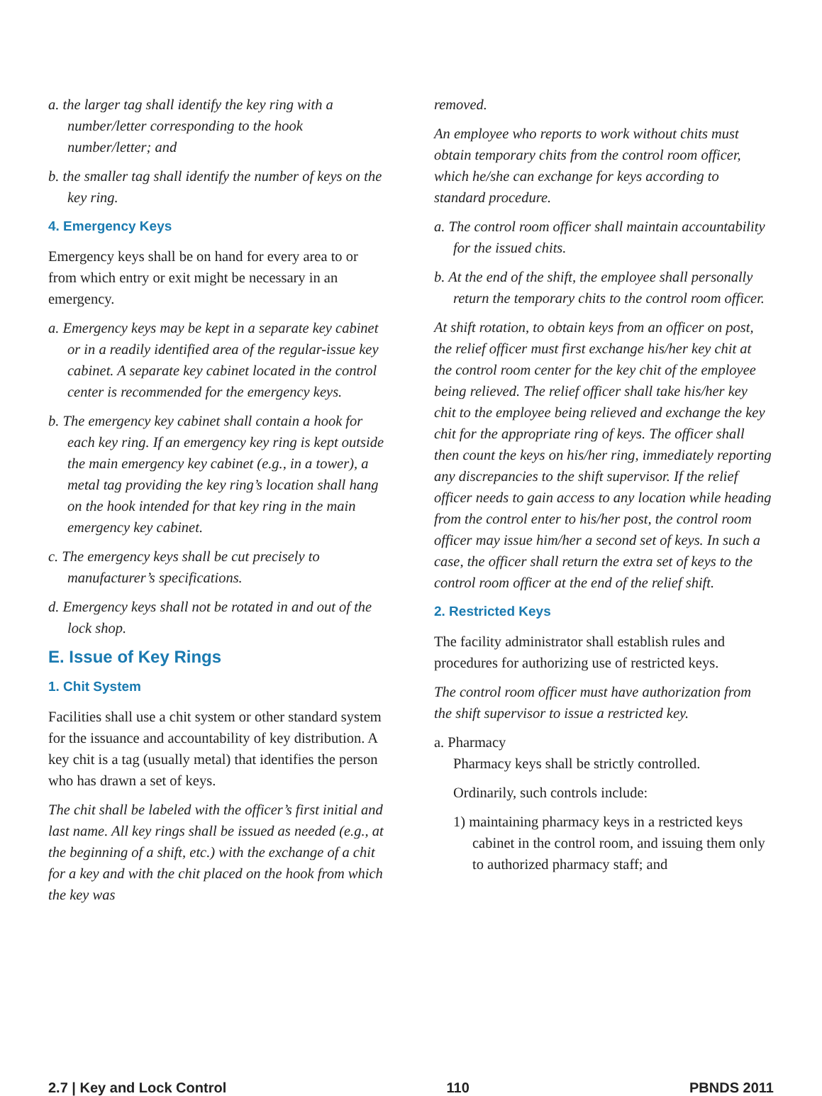a. the larger tag shall identify the key ring with a number/letter corresponding to the hook number/letter; and
b. the smaller tag shall identify the number of keys on the key ring.
4. Emergency Keys
Emergency keys shall be on hand for every area to or from which entry or exit might be necessary in an emergency.
a. Emergency keys may be kept in a separate key cabinet or in a readily identified area of the regular-issue key cabinet. A separate key cabinet located in the control center is recommended for the emergency keys.
b. The emergency key cabinet shall contain a hook for each key ring. If an emergency key ring is kept outside the main emergency key cabinet (e.g., in a tower), a metal tag providing the key ring’s location shall hang on the hook intended for that key ring in the main emergency key cabinet.
c. The emergency keys shall be cut precisely to manufacturer’s specifications.
d. Emergency keys shall not be rotated in and out of the lock shop.
E. Issue of Key Rings
1. Chit System
Facilities shall use a chit system or other standard system for the issuance and accountability of key distribution. A key chit is a tag (usually metal) that identifies the person who has drawn a set of keys.
The chit shall be labeled with the officer’s first initial and last name. All key rings shall be issued as needed (e.g., at the beginning of a shift, etc.) with the exchange of a chit for a key and with the chit placed on the hook from which the key was
removed.
An employee who reports to work without chits must obtain temporary chits from the control room officer, which he/she can exchange for keys according to standard procedure.
a. The control room officer shall maintain accountability for the issued chits.
b. At the end of the shift, the employee shall personally return the temporary chits to the control room officer.
At shift rotation, to obtain keys from an officer on post, the relief officer must first exchange his/her key chit at the control room center for the key chit of the employee being relieved. The relief officer shall take his/her key chit to the employee being relieved and exchange the key chit for the appropriate ring of keys. The officer shall then count the keys on his/her ring, immediately reporting any discrepancies to the shift supervisor. If the relief officer needs to gain access to any location while heading from the control enter to his/her post, the control room officer may issue him/her a second set of keys. In such a case, the officer shall return the extra set of keys to the control room officer at the end of the relief shift.
2. Restricted Keys
The facility administrator shall establish rules and procedures for authorizing use of restricted keys.
The control room officer must have authorization from the shift supervisor to issue a restricted key.
a. Pharmacy
Pharmacy keys shall be strictly controlled.
Ordinarily, such controls include:
1) maintaining pharmacy keys in a restricted keys cabinet in the control room, and issuing them only to authorized pharmacy staff; and
2.7 | Key and Lock Control 110 PBNDS 2011